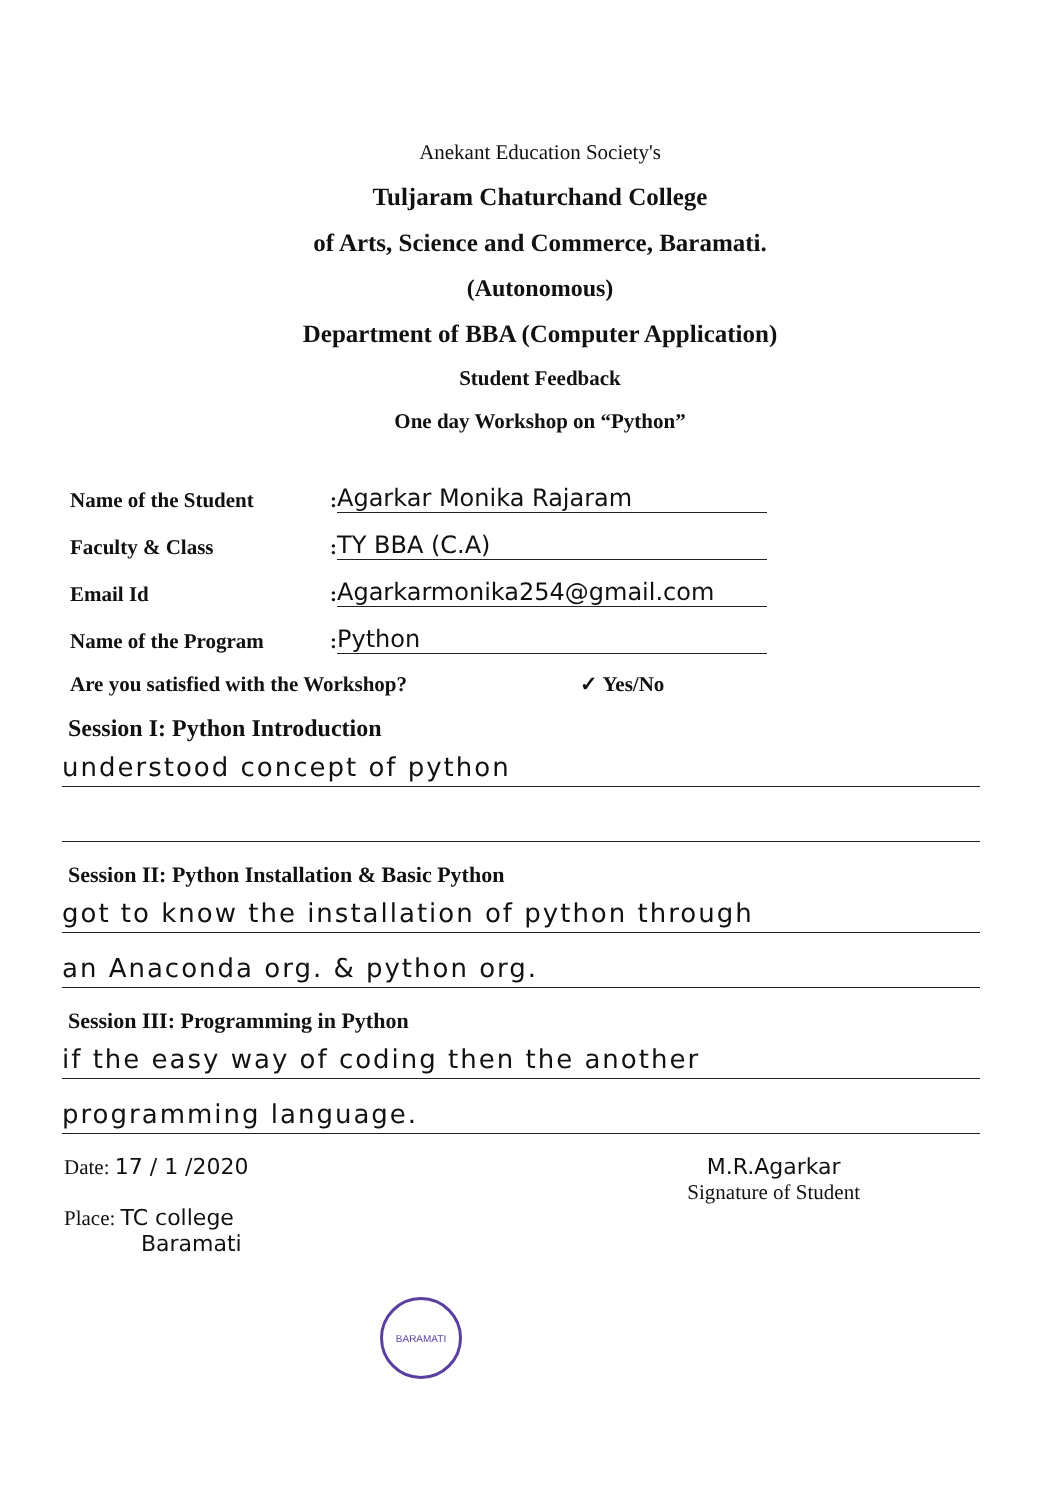Anekant Education Society's
Tuljaram Chaturchand College
of Arts, Science and Commerce, Baramati.
(Autonomous)
Department of BBA (Computer Application)
Student Feedback
One day Workshop on “Python”
Name of the Student: Agarkar Monika Rajaram
Faculty & Class: TY BBA (C.A)
Email Id: Agarkarmonika254@gmail.com
Name of the Program: Python
Are you satisfied with the Workshop? ✓ Yes/No
Session I: Python Introduction
understood concept of python
Session II: Python Installation & Basic Python
got to know the installation of python through
an Anaconda org. & python org.
Session III: Programming in Python
if the easy way of coding then the another
programming language.
Date: 17 / 1 /2020
Place: TC college
Baramati
M.R.Agarkar
Signature of Student
BARAMATI